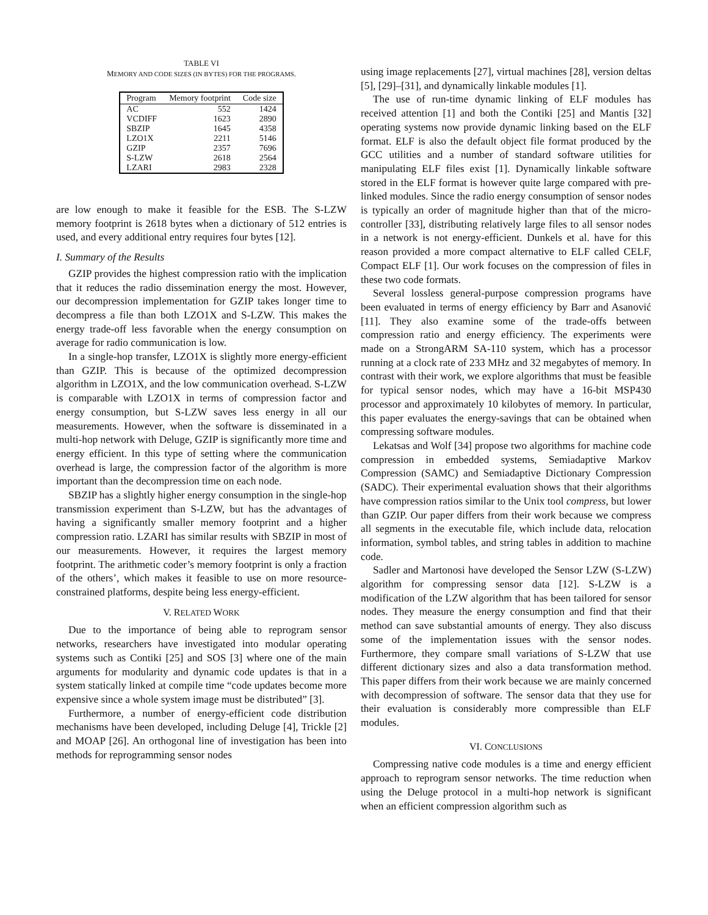TABLE VI
MEMORY AND CODE SIZES (IN BYTES) FOR THE PROGRAMS.
| Program | Memory footprint | Code size |
| --- | --- | --- |
| AC | 552 | 1424 |
| VCDIFF | 1623 | 2890 |
| SBZIP | 1645 | 4358 |
| LZO1X | 2211 | 5146 |
| GZIP | 2357 | 7696 |
| S-LZW | 2618 | 2564 |
| LZARI | 2983 | 2328 |
are low enough to make it feasible for the ESB. The S-LZW memory footprint is 2618 bytes when a dictionary of 512 entries is used, and every additional entry requires four bytes [12].
I. Summary of the Results
GZIP provides the highest compression ratio with the implication that it reduces the radio dissemination energy the most. However, our decompression implementation for GZIP takes longer time to decompress a file than both LZO1X and S-LZW. This makes the energy trade-off less favorable when the energy consumption on average for radio communication is low.
In a single-hop transfer, LZO1X is slightly more energy-efficient than GZIP. This is because of the optimized decompression algorithm in LZO1X, and the low communication overhead. S-LZW is comparable with LZO1X in terms of compression factor and energy consumption, but S-LZW saves less energy in all our measurements. However, when the software is disseminated in a multi-hop network with Deluge, GZIP is significantly more time and energy efficient. In this type of setting where the communication overhead is large, the compression factor of the algorithm is more important than the decompression time on each node.
SBZIP has a slightly higher energy consumption in the single-hop transmission experiment than S-LZW, but has the advantages of having a significantly smaller memory footprint and a higher compression ratio. LZARI has similar results with SBZIP in most of our measurements. However, it requires the largest memory footprint. The arithmetic coder’s memory footprint is only a fraction of the others’, which makes it feasible to use on more resource-constrained platforms, despite being less energy-efficient.
V. RELATED WORK
Due to the importance of being able to reprogram sensor networks, researchers have investigated into modular operating systems such as Contiki [25] and SOS [3] where one of the main arguments for modularity and dynamic code updates is that in a system statically linked at compile time “code updates become more expensive since a whole system image must be distributed” [3].
Furthermore, a number of energy-efficient code distribution mechanisms have been developed, including Deluge [4], Trickle [2] and MOAP [26]. An orthogonal line of investigation has been into methods for reprogramming sensor nodes
using image replacements [27], virtual machines [28], version deltas [5], [29]–[31], and dynamically linkable modules [1].
The use of run-time dynamic linking of ELF modules has received attention [1] and both the Contiki [25] and Mantis [32] operating systems now provide dynamic linking based on the ELF format. ELF is also the default object file format produced by the GCC utilities and a number of standard software utilities for manipulating ELF files exist [1]. Dynamically linkable software stored in the ELF format is however quite large compared with pre-linked modules. Since the radio energy consumption of sensor nodes is typically an order of magnitude higher than that of the micro-controller [33], distributing relatively large files to all sensor nodes in a network is not energy-efficient. Dunkels et al. have for this reason provided a more compact alternative to ELF called CELF, Compact ELF [1]. Our work focuses on the compression of files in these two code formats.
Several lossless general-purpose compression programs have been evaluated in terms of energy efficiency by Barr and Asanović [11]. They also examine some of the trade-offs between compression ratio and energy efficiency. The experiments were made on a StrongARM SA-110 system, which has a processor running at a clock rate of 233 MHz and 32 megabytes of memory. In contrast with their work, we explore algorithms that must be feasible for typical sensor nodes, which may have a 16-bit MSP430 processor and approximately 10 kilobytes of memory. In particular, this paper evaluates the energy-savings that can be obtained when compressing software modules.
Lekatsas and Wolf [34] propose two algorithms for machine code compression in embedded systems, Semiadaptive Markov Compression (SAMC) and Semiadaptive Dictionary Compression (SADC). Their experimental evaluation shows that their algorithms have compression ratios similar to the Unix tool compress, but lower than GZIP. Our paper differs from their work because we compress all segments in the executable file, which include data, relocation information, symbol tables, and string tables in addition to machine code.
Sadler and Martonosi have developed the Sensor LZW (S-LZW) algorithm for compressing sensor data [12]. S-LZW is a modification of the LZW algorithm that has been tailored for sensor nodes. They measure the energy consumption and find that their method can save substantial amounts of energy. They also discuss some of the implementation issues with the sensor nodes. Furthermore, they compare small variations of S-LZW that use different dictionary sizes and also a data transformation method. This paper differs from their work because we are mainly concerned with decompression of software. The sensor data that they use for their evaluation is considerably more compressible than ELF modules.
VI. CONCLUSIONS
Compressing native code modules is a time and energy efficient approach to reprogram sensor networks. The time reduction when using the Deluge protocol in a multi-hop network is significant when an efficient compression algorithm such as